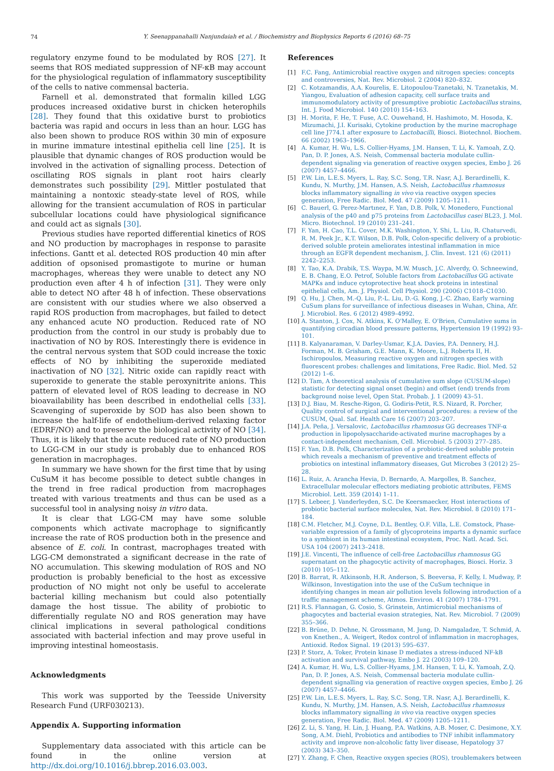74
Y. Seenappanahalli Nanjundaiah et al. / Biochemistry and Biophysics Reports 6 (2016) 68–75
regulatory enzyme found to be modulated by ROS [27]. It seems that ROS mediated suppression of NF-κB may account for the physiological regulation of inflammatory susceptibility of the cells to native commensal bacteria.
Farnell et al. demonstrated that formalin killed LGG produces increased oxidative burst in chicken heterophils [28]. They found that this oxidative burst to probiotics bacteria was rapid and occurs in less than an hour. LGG has also been shown to produce ROS within 30 min of exposure in murine immature intestinal epithelia cell line [25]. It is plausible that dynamic changes of ROS production would be involved in the activation of signalling process. Detection of oscillating ROS signals in plant root hairs clearly demonstrates such possibility [29]. Mittler postulated that maintaining a nontoxic steady-state level of ROS, while allowing for the transient accumulation of ROS in particular subcellular locations could have physiological significance and could act as signals [30].
Previous studies have reported differential kinetics of ROS and NO production by macrophages in response to parasite infections. Gantt et al. detected ROS production 40 min after addition of opsonised promastigote to murine or human macrophages, whereas they were unable to detect any NO production even after 4 h of infection [31]. They were only able to detect NO after 48 h of infection. These observations are consistent with our studies where we also observed a rapid ROS production from macrophages, but failed to detect any enhanced acute NO production. Reduced rate of NO production from the control in our study is probably due to inactivation of NO by ROS. Interestingly there is evidence in the central nervous system that SOD could increase the toxic effects of NO by inhibiting the superoxide mediated inactivation of NO [32]. Nitric oxide can rapidly react with superoxide to generate the stable peroxynitrite anions. This pattern of elevated level of ROS leading to decrease in NO bioavailability has been described in endothelial cells [33]. Scavenging of superoxide by SOD has also been shown to increase the half-life of endothelium-derived relaxing factor (EDRF/NO) and to preserve the biological activity of NO [34]. Thus, it is likely that the acute reduced rate of NO production to LGG-CM in our study is probably due to enhanced ROS generation in macrophages.
In summary we have shown for the first time that by using CuSuM it has become possible to detect subtle changes in the trend in free radical production from macrophages treated with various treatments and thus can be used as a successful tool in analysing noisy in vitro data.
It is clear that LGG-CM may have some soluble components which activate macrophage to significantly increase the rate of ROS production both in the presence and absence of E. coli. In contrast, macrophages treated with LGG-CM demonstrated a significant decrease in the rate of NO accumulation. This skewing modulation of ROS and NO production is probably beneficial to the host as excessive production of NO might not only be useful to accelerate bacterial killing mechanism but could also potentially damage the host tissue. The ability of probiotic to differentially regulate NO and ROS generation may have clinical implications in several pathological conditions associated with bacterial infection and may prove useful in improving intestinal homeostasis.
Acknowledgments
This work was supported by the Teesside University Research Fund (URF030213).
Appendix A. Supporting information
Supplementary data associated with this article can be found in the online version at http://dx.doi.org/10.1016/j.bbrep.2016.03.003.
References
[1] F.C. Fang, Antimicrobial reactive oxygen and nitrogen species: concepts and controversies, Nat. Rev. Microbiol. 2 (2004) 820–832.
[2] C. Kotzamandis, A.A. Kourelis, E. Litopoulou-Tzanetaki, N. Tzanetakis, M. Yiangou, Evaluation of adhesion capacity, cell surface traits and immunomodulatory activity of presumptive probiotic Lactobacillus strains, Int. J. Food Microbiol. 140 (2010) 154–163.
[3] H. Morita, F. He, T. Fuse, A.C. Ouwehand, H. Hashimoto, M. Hosoda, K. Mizumachi, J.I. Kurisaki, Cytokine production by the murine macrophage cell line J774.1 after exposure to Lactobacilli, Biosci. Biotechnol. Biochem. 66 (2002) 1963–1966.
[4] A. Kumar, H. Wu, L.S. Collier-Hyams, J.M. Hansen, T. Li, K. Yamoah, Z.Q. Pan, D. P. Jones, A.S. Neish, Commensal bacteria modulate cullin-dependent signaling via generation of reactive oxygen species, Embo J. 26 (2007) 4457–4466.
[5] P.W. Lin, L.E.S. Myers, L. Ray, S.C. Song, T.R. Nasr, A.J. Berardinelli, K. Kundu, N. Murthy, J.M. Hansen, A.S. Neish, Lactobacillus rhamnosus blocks inflammatory signalling in vivo via reactive oxygen species generation, Free Radic. Biol. Med. 47 (2009) 1205–1211.
[6] C. Bauerl, G. Perez-Martınez, F. Yan, D.B. Polk, V. Monedero, Functional analysis of the p40 and p75 proteins from Lactobacillus casei BL23, J. Mol. Micro. Biotechnol. 19 (2010) 231–241.
[7] F. Yan, H. Cao, T.L. Cover, M.K. Washington, Y. Shi, L. Liu, R. Chaturvedi, R. M. Peek Jr., K.T. Wilson, D.B. Polk, Colon-specific delivery of a probiotic-derived soluble protein ameliorates intestinal inflammation in mice through an EGFR dependent mechanism, J. Clin. Invest. 121 (6) (2011) 2242–2253.
[8] Y. Tao, K.A. Drabik, T.S. Waypa, M.W. Musch, J.C. Alverdy, O. Schneewind, E. B. Chang, E.O. Petrof, Soluble factors from Lactobacillus GG activate MAPKs and induce cytoprotective heat shock proteins in intestinal epithelial cells, Am. J. Physiol. Cell Physiol. 290 (2006) C1018–C1030.
[9] Q. Hu, J. Chen, M.-Q. Liu, P.-L. Liu, D.-G. Kong, J.-C. Zhao, Early warning CuSum plans for surveillance of infectious diseases in Wuhan, China, Afr. J. Microbiol. Res. 6 (2012) 4989–4992.
[10] A. Stanton, J. Cox, N. Atkins, K. O'Malley, E. O'Brien, Cumulative sums in quantifying circadian blood pressure patterns, Hypertension 19 (1992) 93–101.
[11] B. Kalyanaraman, V. Darley-Usmar, K.J.A. Davies, P.A. Dennery, H.J. Forman, M. B. Grisham, G.E. Mann, K. Moore, L.J. Roberts II, H. Ischiropoulos, Measuring reactive oxygen and nitrogen species with fluorescent probes: challenges and limitations, Free Radic. Biol. Med. 52 (2012) 1–6.
[12] D. Tam, A theoretical analysis of cumulative sum slope (CUSUM-slope) statistic for detecting signal onset (begin) and offset (end) trends from background noise level, Open Stat. Probab. J. 1 (2009) 43–51.
[13] D.J. Biau, M. Resche-Rigon, G. Godiris-Petit, R.S. Nizard, R. Porcher, Quality control of surgical and interventional procedures: a review of the CUSUM, Qual. Saf. Health Care 16 (2007) 203–207.
[14] J.A. Peña, J. Versalovic, Lactobacillus rhamnosus GG decreases TNF-α production in lipopolysaccharide-activated murine macrophages by a contact-independent mechanism, Cell. Microbiol. 5 (2003) 277–285.
[15] F. Yan, D.B. Polk, Characterization of a probiotic-derived soluble protein which reveals a mechanism of preventive and treatment effects of probiotics on intestinal inflammatory diseases, Gut Microbes 3 (2012) 25–28.
[16] L. Ruiz, A. Arancha Hevia, D. Bernardo, A. Margolles, B. Sanchez, Extracellular molecular effectors mediating probiotic attributes, FEMS Microbiol. Lett. 359 (2014) 1–11.
[17] S. Lebeer, J. Vanderleyden, S.C. De Keersmaecker, Host interactions of probiotic bacterial surface molecules, Nat. Rev. Microbiol. 8 (2010) 171–184.
[18] C.M. Fletcher, M.J. Coyne, D.L. Bentley, O.F. Villa, L.E. Comstock, Phase-variable expression of a family of glycoproteins imparts a dynamic surface to a symbiont in its human intestinal ecosystem, Proc. Natl. Acad. Sci. USA 104 (2007) 2413–2418.
[19] J.E. Vincenti, The influence of cell-free Lactobacillus rhamnosus GG supernatant on the phagocytic activity of macrophages, Biosci. Horiz. 3 (2010) 105–112.
[20] B. Barrat, R. Atkinsonb, H.R. Anderson, S. Beeversa, F. Kelly, I. Mudway, P. Wilkinson, Investigation into the use of the CuSum technique in identifying changes in mean air pollution levels following introduction of a traffic management scheme, Atmos. Environ. 41 (2007) 1784–1791.
[21] R.S. Flannagan, G. Cosio, S. Grinstein, Antimicrobial mechanisms of phagocytes and bacterial evasion strategies, Nat. Rev. Microbiol. 7 (2009) 355–366.
[22] B. Brüne, D. Dehne, N. Grossmann, M. Jung, D. Namgaladze, T. Schmid, A. von Knethen., A. Weigert, Redox control of inflammation in macrophages, Antioxid. Redox Signal. 19 (2013) 595–637.
[23] P. Storz, A. Toker, Protein kinase D mediates a stress-induced NF-kB activation and survival pathway, Embo J. 22 (2003) 109–120.
[24] A. Kumar, H. Wu, L.S. Collier-Hyams, J.M. Hansen, T. Li, K. Yamoah, Z.Q. Pan, D. P. Jones, A.S. Neish, Commensal bacteria modulate cullin-dependent signalling via generation of reactive oxygen species, Embo J. 26 (2007) 4457–4466.
[25] P.W. Lin, L.E.S. Myers, L. Ray, S.C. Song, T.R. Nasr, A.J. Berardinelli, K. Kundu, N. Murthy, J.M. Hansen, A.S. Neish, Lactobacillus rhamnosus blocks inflammatory signalling in vivo via reactive oxygen species generation, Free Radic. Biol. Med. 47 (2009) 1205–1211.
[26] Z. Li, S. Yang, H. Lin, J. Huang, P.A. Watkins, A.B. Moser, C. Desimone, X.Y. Song, A.M. Diehl, Probiotics and antibodies to TNF inhibit inflammatory activity and improve non-alcoholic fatty liver disease, Hepatology 37 (2003) 343–350.
[27] Y. Zhang, F. Chen, Reactive oxygen species (ROS), troublemakers between